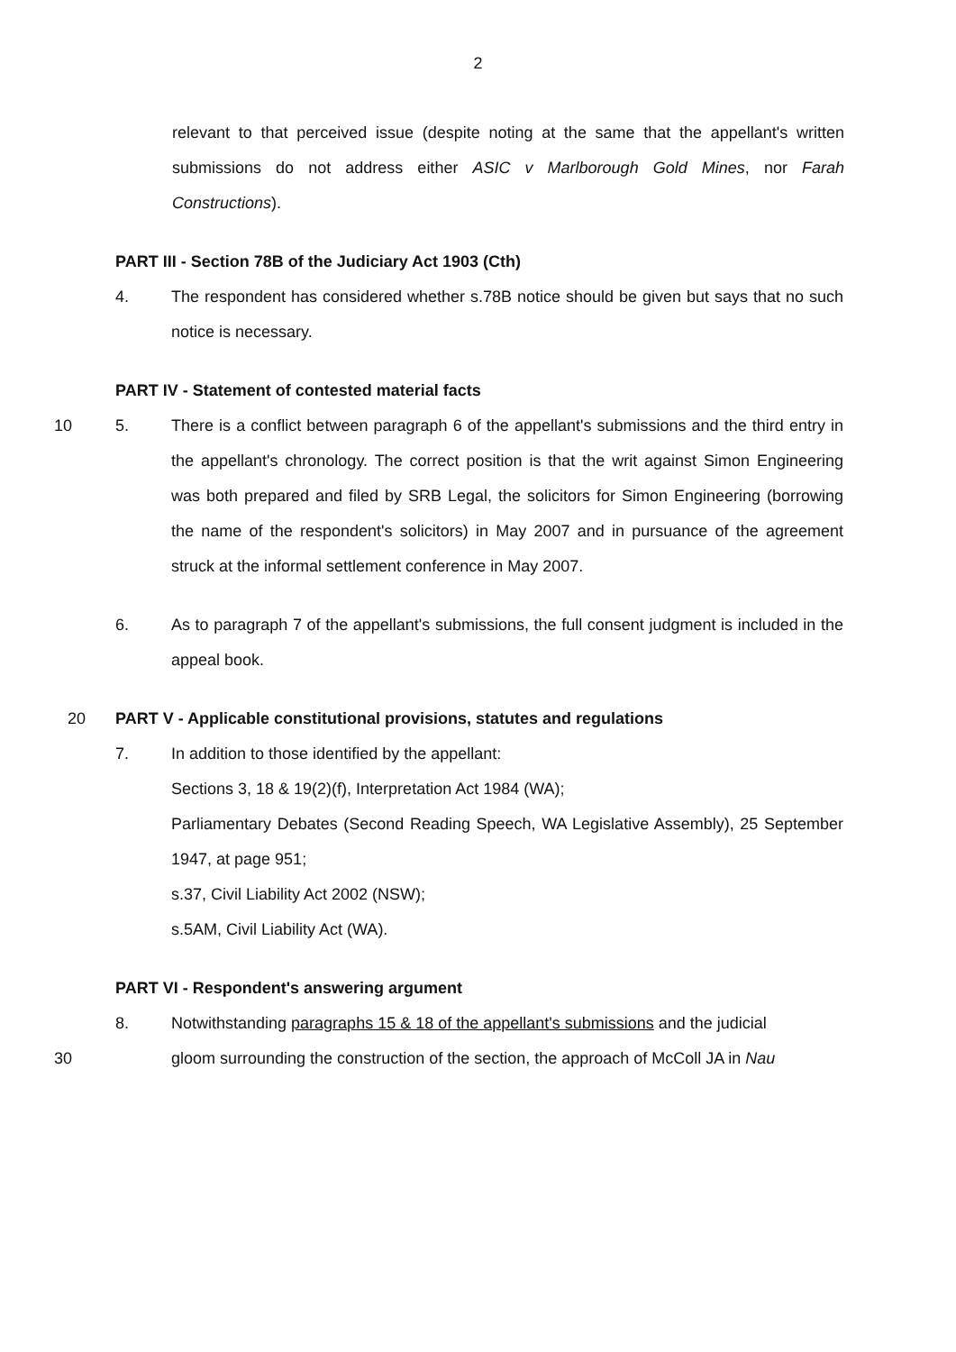2
relevant to that perceived issue (despite noting at the same that the appellant's written submissions do not address either ASIC v Marlborough Gold Mines, nor Farah Constructions).
PART III - Section 78B of the Judiciary Act 1903 (Cth)
4. The respondent has considered whether s.78B notice should be given but says that no such notice is necessary.
PART IV - Statement of contested material facts
10 5. There is a conflict between paragraph 6 of the appellant's submissions and the third entry in the appellant's chronology. The correct position is that the writ against Simon Engineering was both prepared and filed by SRB Legal, the solicitors for Simon Engineering (borrowing the name of the respondent's solicitors) in May 2007 and in pursuance of the agreement struck at the informal settlement conference in May 2007.
6. As to paragraph 7 of the appellant's submissions, the full consent judgment is included in the appeal book.
20 PART V - Applicable constitutional provisions, statutes and regulations
7. In addition to those identified by the appellant:
Sections 3, 18 & 19(2)(f), Interpretation Act 1984 (WA);
Parliamentary Debates (Second Reading Speech, WA Legislative Assembly), 25 September 1947, at page 951;
s.37, Civil Liability Act 2002 (NSW);
s.5AM, Civil Liability Act (WA).
PART VI - Respondent's answering argument
8. Notwithstanding paragraphs 15 & 18 of the appellant's submissions and the judicial
30 gloom surrounding the construction of the section, the approach of McColl JA in Nau